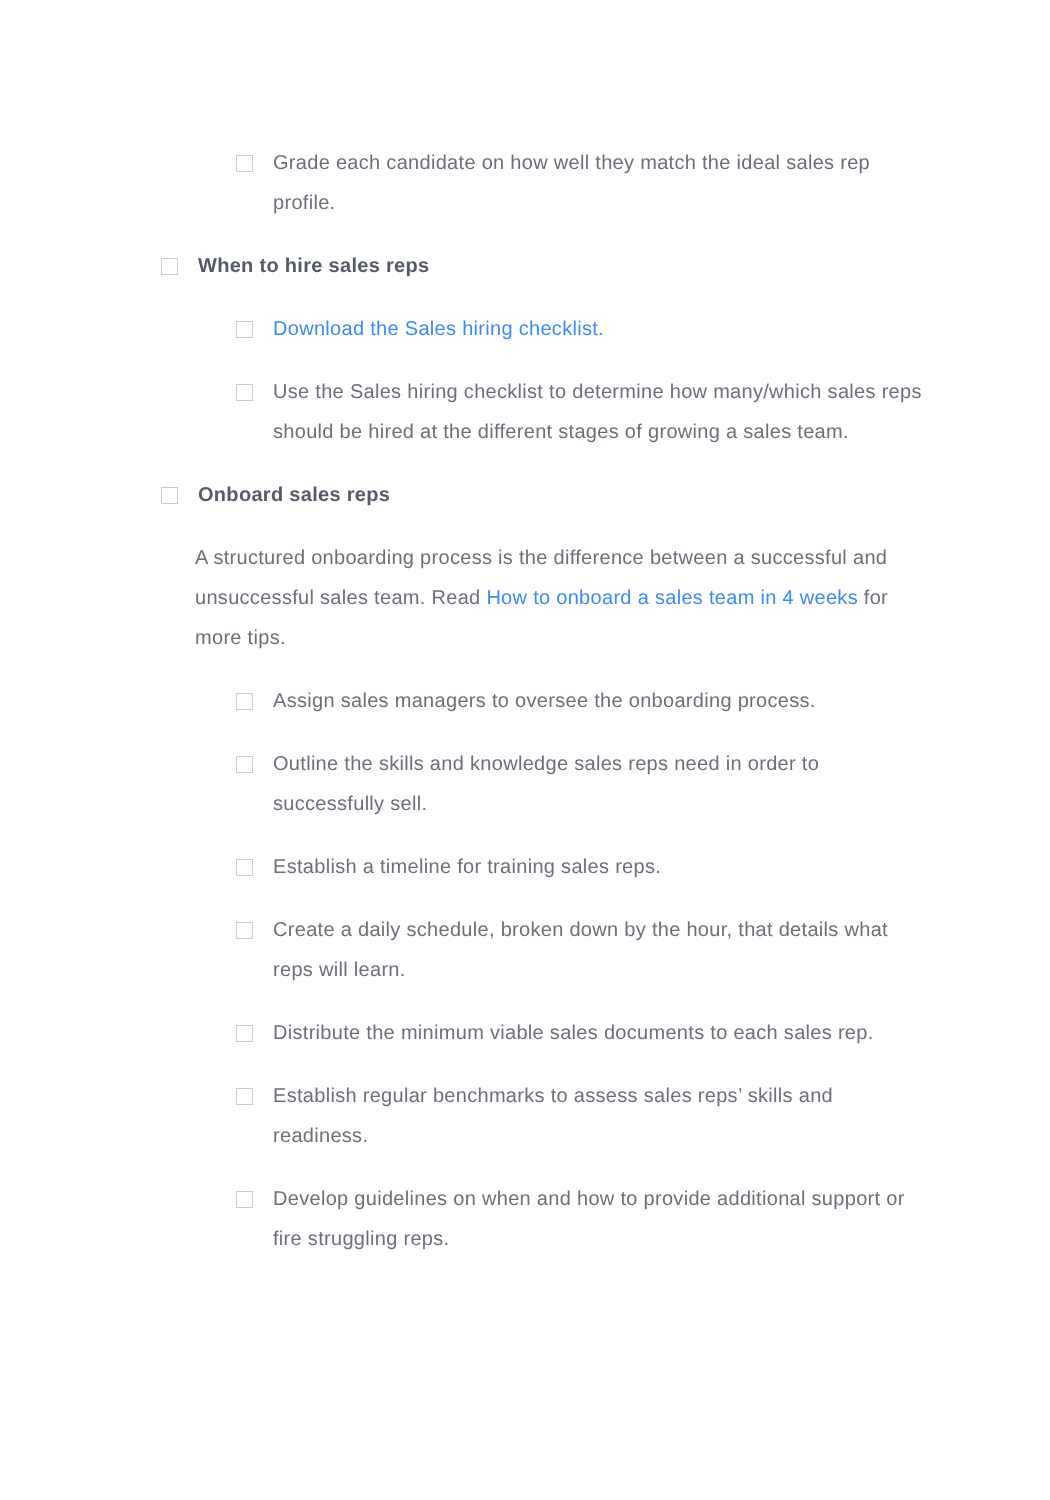Grade each candidate on how well they match the ideal sales rep profile.
When to hire sales reps
Download the Sales hiring checklist.
Use the Sales hiring checklist to determine how many/which sales reps should be hired at the different stages of growing a sales team.
Onboard sales reps
A structured onboarding process is the difference between a successful and unsuccessful sales team. Read How to onboard a sales team in 4 weeks for more tips.
Assign sales managers to oversee the onboarding process.
Outline the skills and knowledge sales reps need in order to successfully sell.
Establish a timeline for training sales reps.
Create a daily schedule, broken down by the hour, that details what reps will learn.
Distribute the minimum viable sales documents to each sales rep.
Establish regular benchmarks to assess sales reps’ skills and readiness.
Develop guidelines on when and how to provide additional support or fire struggling reps.